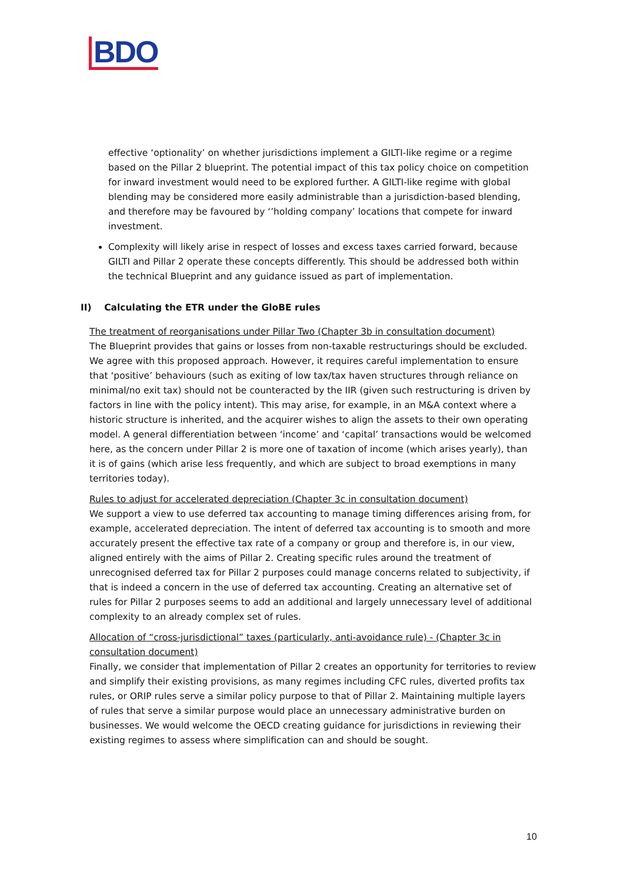BDO
effective ‘optionality’ on whether jurisdictions implement a GILTI-like regime or a regime based on the Pillar 2 blueprint. The potential impact of this tax policy choice on competition for inward investment would need to be explored further. A GILTI-like regime with global blending may be considered more easily administrable than a jurisdiction-based blending, and therefore may be favoured by ‘’holding company’ locations that compete for inward investment.
Complexity will likely arise in respect of losses and excess taxes carried forward, because GILTI and Pillar 2 operate these concepts differently. This should be addressed both within the technical Blueprint and any guidance issued as part of implementation.
II) Calculating the ETR under the GloBE rules
The treatment of reorganisations under Pillar Two (Chapter 3b in consultation document)
The Blueprint provides that gains or losses from non-taxable restructurings should be excluded. We agree with this proposed approach. However, it requires careful implementation to ensure that ‘positive’ behaviours (such as exiting of low tax/tax haven structures through reliance on minimal/no exit tax) should not be counteracted by the IIR (given such restructuring is driven by factors in line with the policy intent). This may arise, for example, in an M&A context where a historic structure is inherited, and the acquirer wishes to align the assets to their own operating model. A general differentiation between ‘income’ and ‘capital’ transactions would be welcomed here, as the concern under Pillar 2 is more one of taxation of income (which arises yearly), than it is of gains (which arise less frequently, and which are subject to broad exemptions in many territories today).
Rules to adjust for accelerated depreciation (Chapter 3c in consultation document)
We support a view to use deferred tax accounting to manage timing differences arising from, for example, accelerated depreciation. The intent of deferred tax accounting is to smooth and more accurately present the effective tax rate of a company or group and therefore is, in our view, aligned entirely with the aims of Pillar 2. Creating specific rules around the treatment of unrecognised deferred tax for Pillar 2 purposes could manage concerns related to subjectivity, if that is indeed a concern in the use of deferred tax accounting. Creating an alternative set of rules for Pillar 2 purposes seems to add an additional and largely unnecessary level of additional complexity to an already complex set of rules.
Allocation of “cross-jurisdictional” taxes (particularly, anti-avoidance rule) - (Chapter 3c in consultation document)
Finally, we consider that implementation of Pillar 2 creates an opportunity for territories to review and simplify their existing provisions, as many regimes including CFC rules, diverted profits tax rules, or ORIP rules serve a similar policy purpose to that of Pillar 2. Maintaining multiple layers of rules that serve a similar purpose would place an unnecessary administrative burden on businesses. We would welcome the OECD creating guidance for jurisdictions in reviewing their existing regimes to assess where simplification can and should be sought.
10